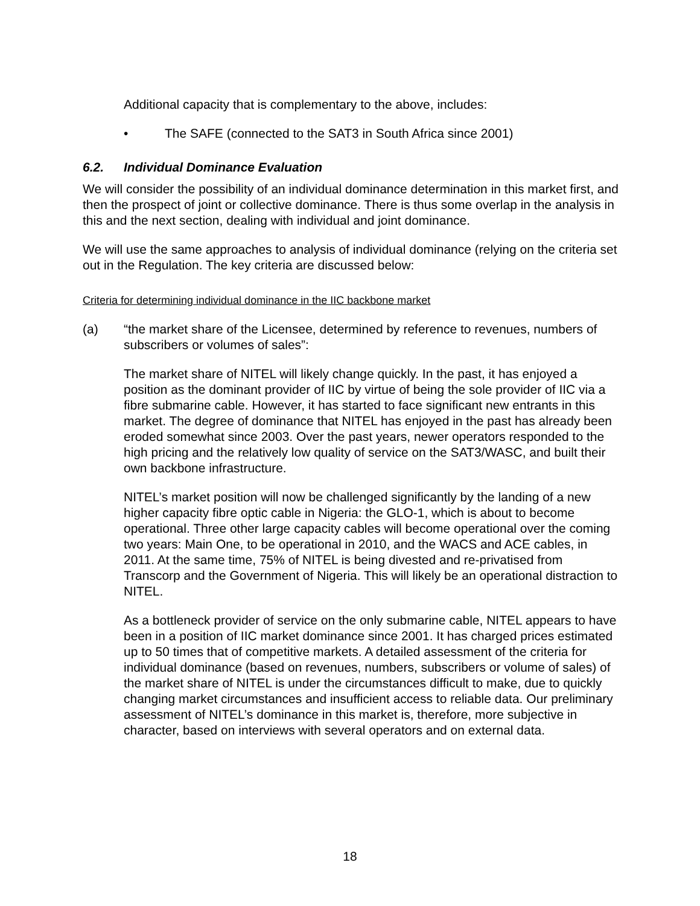Additional capacity that is complementary to the above, includes:
• The SAFE (connected to the SAT3 in South Africa since 2001)
6.2. Individual Dominance Evaluation
We will consider the possibility of an individual dominance determination in this market first, and then the prospect of joint or collective dominance. There is thus some overlap in the analysis in this and the next section, dealing with individual and joint dominance.
We will use the same approaches to analysis of individual dominance (relying on the criteria set out in the Regulation. The key criteria are discussed below:
Criteria for determining individual dominance in the IIC backbone market
(a) “the market share of the Licensee, determined by reference to revenues, numbers of subscribers or volumes of sales”:
The market share of NITEL will likely change quickly. In the past, it has enjoyed a position as the dominant provider of IIC by virtue of being the sole provider of IIC via a fibre submarine cable. However, it has started to face significant new entrants in this market. The degree of dominance that NITEL has enjoyed in the past has already been eroded somewhat since 2003. Over the past years, newer operators responded to the high pricing and the relatively low quality of service on the SAT3/WASC, and built their own backbone infrastructure.
NITEL’s market position will now be challenged significantly by the landing of a new higher capacity fibre optic cable in Nigeria: the GLO-1, which is about to become operational. Three other large capacity cables will become operational over the coming two years: Main One, to be operational in 2010, and the WACS and ACE cables, in 2011. At the same time, 75% of NITEL is being divested and re-privatised from Transcorp and the Government of Nigeria. This will likely be an operational distraction to NITEL.
As a bottleneck provider of service on the only submarine cable, NITEL appears to have been in a position of IIC market dominance since 2001. It has charged prices estimated up to 50 times that of competitive markets. A detailed assessment of the criteria for individual dominance (based on revenues, numbers, subscribers or volume of sales) of the market share of NITEL is under the circumstances difficult to make, due to quickly changing market circumstances and insufficient access to reliable data. Our preliminary assessment of NITEL’s dominance in this market is, therefore, more subjective in character, based on interviews with several operators and on external data.
18